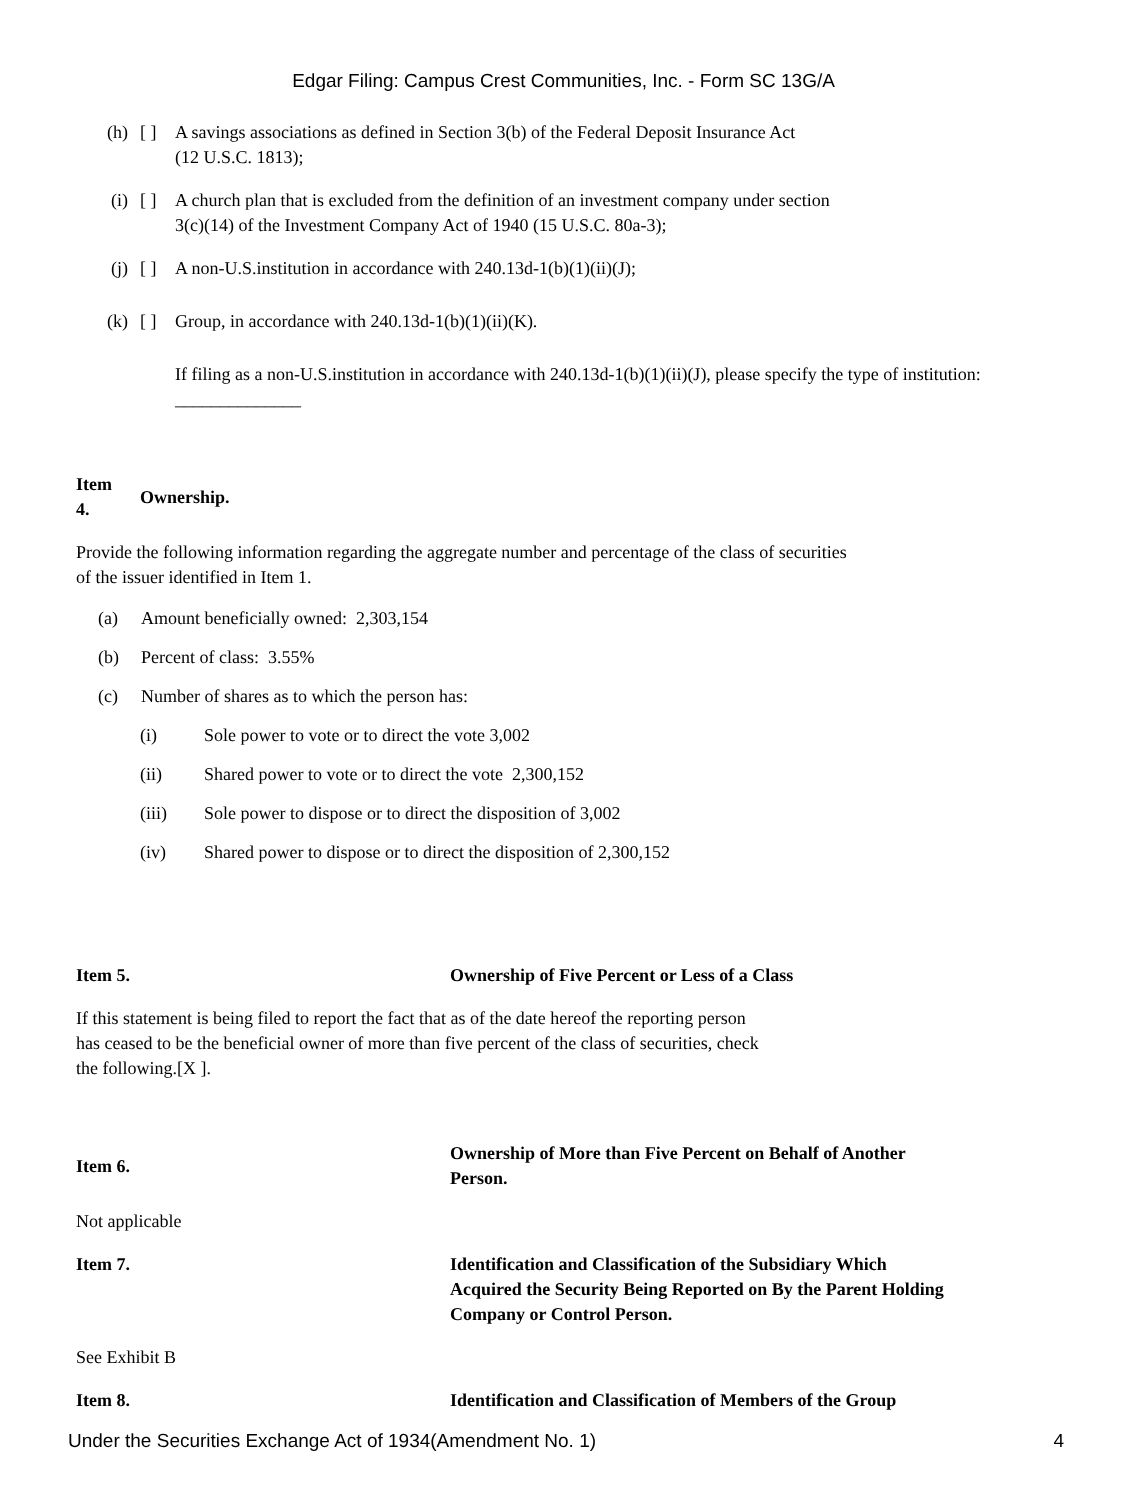Edgar Filing: Campus Crest Communities, Inc. - Form SC 13G/A
(h) [ ] A savings associations as defined in Section 3(b) of the Federal Deposit Insurance Act
(12 U.S.C. 1813);
(i) [ ] A church plan that is excluded from the definition of an investment company under section
3(c)(14) of the Investment Company Act of 1940 (15 U.S.C. 80a-3);
(j) [ ] A non-U.S.institution in accordance with 240.13d-1(b)(1)(ii)(J);
(k) [ ] Group, in accordance with 240.13d-1(b)(1)(ii)(K).
If filing as a non-U.S.institution in accordance with 240.13d-1(b)(1)(ii)(J), please specify the type of institution: ______________
Item
4.
Ownership.
Provide the following information regarding the aggregate number and percentage of the class of securities
of the issuer identified in Item 1.
(a) Amount beneficially owned: 2,303,154
(b) Percent of class: 3.55%
(c) Number of shares as to which the person has:
(i) Sole power to vote or to direct the vote 3,002
(ii) Shared power to vote or to direct the vote 2,300,152
(iii) Sole power to dispose or to direct the disposition of 3,002
(iv) Shared power to dispose or to direct the disposition of 2,300,152
Item 5. Ownership of Five Percent or Less of a Class
If this statement is being filed to report the fact that as of the date hereof the reporting person
has ceased to be the beneficial owner of more than five percent of the class of securities, check
the following.[X ].
Item 6.
Ownership of More than Five Percent on Behalf of Another
Person.
Not applicable
Item 7. Identification and Classification of the Subsidiary Which
Acquired the Security Being Reported on By the Parent Holding
Company or Control Person.
See Exhibit B
Item 8. Identification and Classification of Members of the Group
Under the Securities Exchange Act of 1934(Amendment No. 1) 4